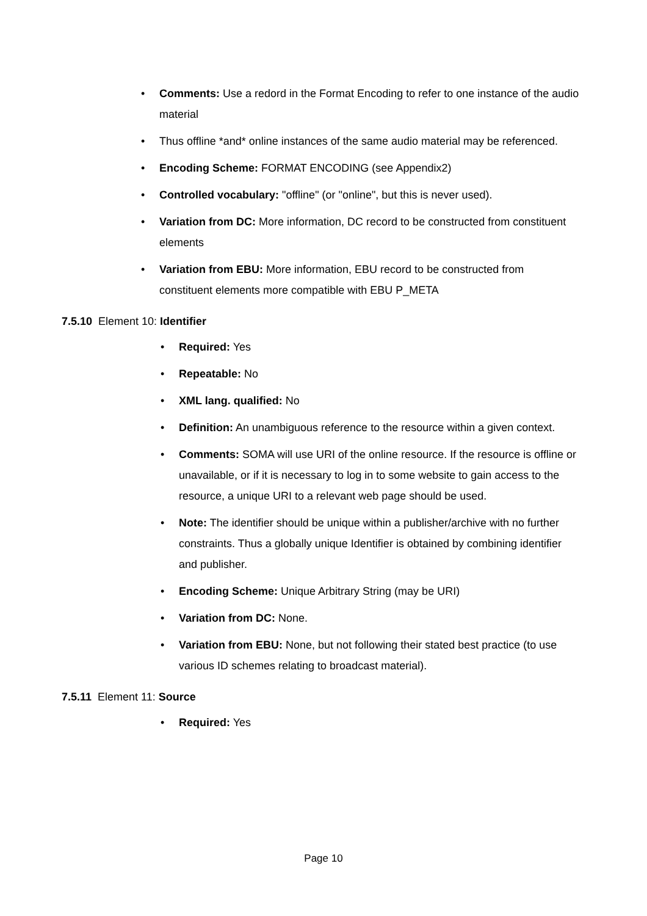• Comments: Use a redord in the Format Encoding to refer to one instance of the audio material
• Thus offline *and* online instances of the same audio material may be referenced.
• Encoding Scheme: FORMAT ENCODING (see Appendix2)
• Controlled vocabulary: "offline" (or "online", but this is never used).
• Variation from DC: More information, DC record to be constructed from constituent elements
• Variation from EBU: More information, EBU record to be constructed from constituent elements more compatible with EBU P_META
7.5.10 Element 10: Identifier
• Required: Yes
• Repeatable: No
• XML lang. qualified: No
• Definition: An unambiguous reference to the resource within a given context.
• Comments: SOMA will use URI of the online resource. If the resource is offline or unavailable, or if it is necessary to log in to some website to gain access to the resource, a unique URI to a relevant web page should be used.
• Note: The identifier should be unique within a publisher/archive with no further constraints. Thus a globally unique Identifier is obtained by combining identifier and publisher.
• Encoding Scheme: Unique Arbitrary String (may be URI)
• Variation from DC: None.
• Variation from EBU: None, but not following their stated best practice (to use various ID schemes relating to broadcast material).
7.5.11 Element 11: Source
• Required: Yes
Page 10